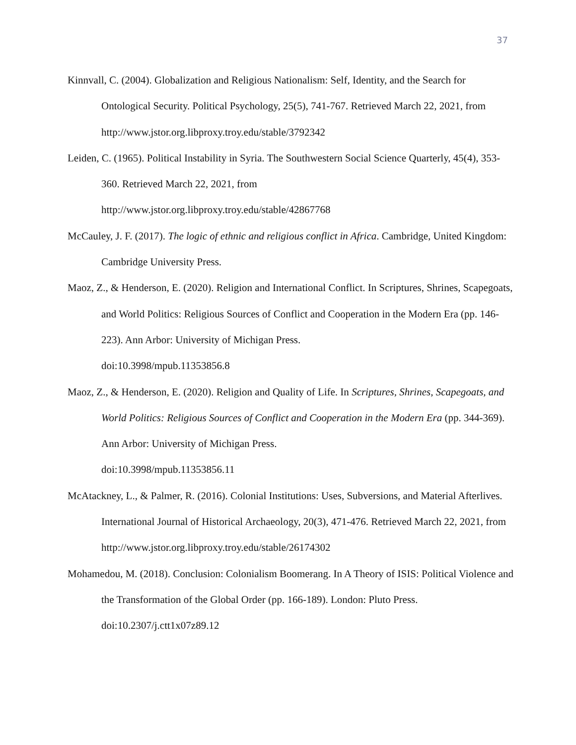37
Kinnvall, C. (2004). Globalization and Religious Nationalism: Self, Identity, and the Search for Ontological Security. Political Psychology, 25(5), 741-767. Retrieved March 22, 2021, from http://www.jstor.org.libproxy.troy.edu/stable/3792342
Leiden, C. (1965). Political Instability in Syria. The Southwestern Social Science Quarterly, 45(4), 353-360. Retrieved March 22, 2021, from
http://www.jstor.org.libproxy.troy.edu/stable/42867768
McCauley, J. F. (2017). The logic of ethnic and religious conflict in Africa. Cambridge, United Kingdom: Cambridge University Press.
Maoz, Z., & Henderson, E. (2020). Religion and International Conflict. In Scriptures, Shrines, Scapegoats, and World Politics: Religious Sources of Conflict and Cooperation in the Modern Era (pp. 146-223). Ann Arbor: University of Michigan Press.
doi:10.3998/mpub.11353856.8
Maoz, Z., & Henderson, E. (2020). Religion and Quality of Life. In Scriptures, Shrines, Scapegoats, and World Politics: Religious Sources of Conflict and Cooperation in the Modern Era (pp. 344-369). Ann Arbor: University of Michigan Press.
doi:10.3998/mpub.11353856.11
McAtackney, L., & Palmer, R. (2016). Colonial Institutions: Uses, Subversions, and Material Afterlives. International Journal of Historical Archaeology, 20(3), 471-476. Retrieved March 22, 2021, from http://www.jstor.org.libproxy.troy.edu/stable/26174302
Mohamedou, M. (2018). Conclusion: Colonialism Boomerang. In A Theory of ISIS: Political Violence and the Transformation of the Global Order (pp. 166-189). London: Pluto Press.
doi:10.2307/j.ctt1x07z89.12